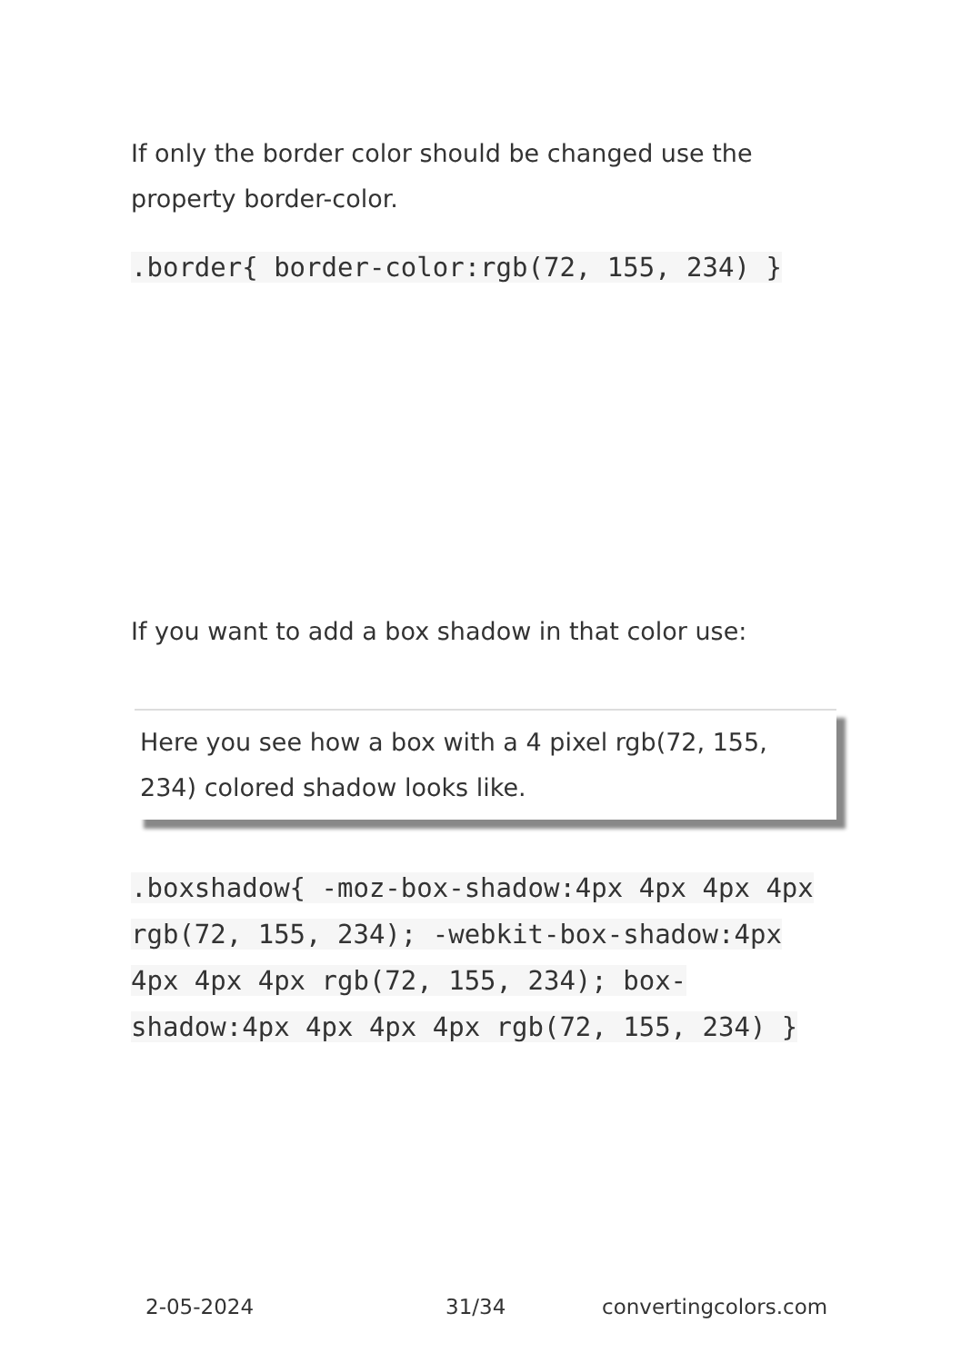If only the border color should be changed use the property border-color.
.border{ border-color:rgb(72, 155, 234) }
If you want to add a box shadow in that color use:
Here you see how a box with a 4 pixel rgb(72, 155, 234) colored shadow looks like.
.boxshadow{ -moz-box-shadow:4px 4px 4px 4px rgb(72, 155, 234); -webkit-box-shadow:4px 4px 4px 4px rgb(72, 155, 234); box-shadow:4px 4px 4px 4px rgb(72, 155, 234) }
2-05-2024 31/34 convertingcolors.com